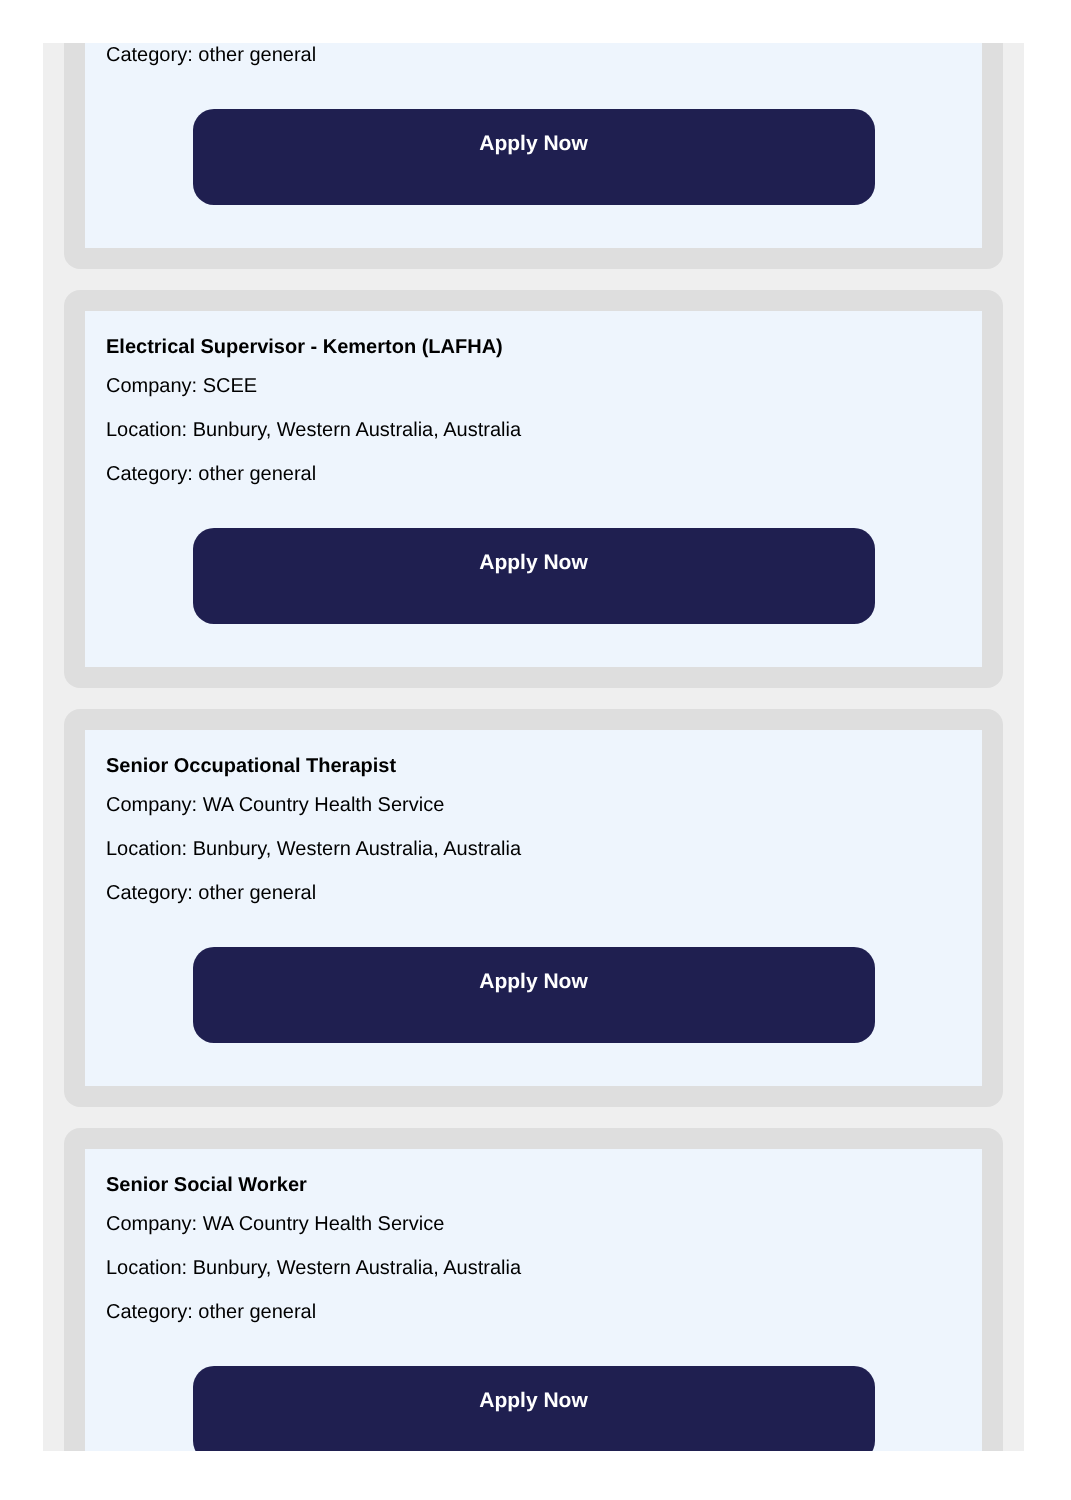Category: other general
Apply Now
Electrical Supervisor - Kemerton (LAFHA)
Company: SCEE
Location: Bunbury, Western Australia, Australia
Category: other general
Apply Now
Senior Occupational Therapist
Company: WA Country Health Service
Location: Bunbury, Western Australia, Australia
Category: other general
Apply Now
Senior Social Worker
Company: WA Country Health Service
Location: Bunbury, Western Australia, Australia
Category: other general
Apply Now